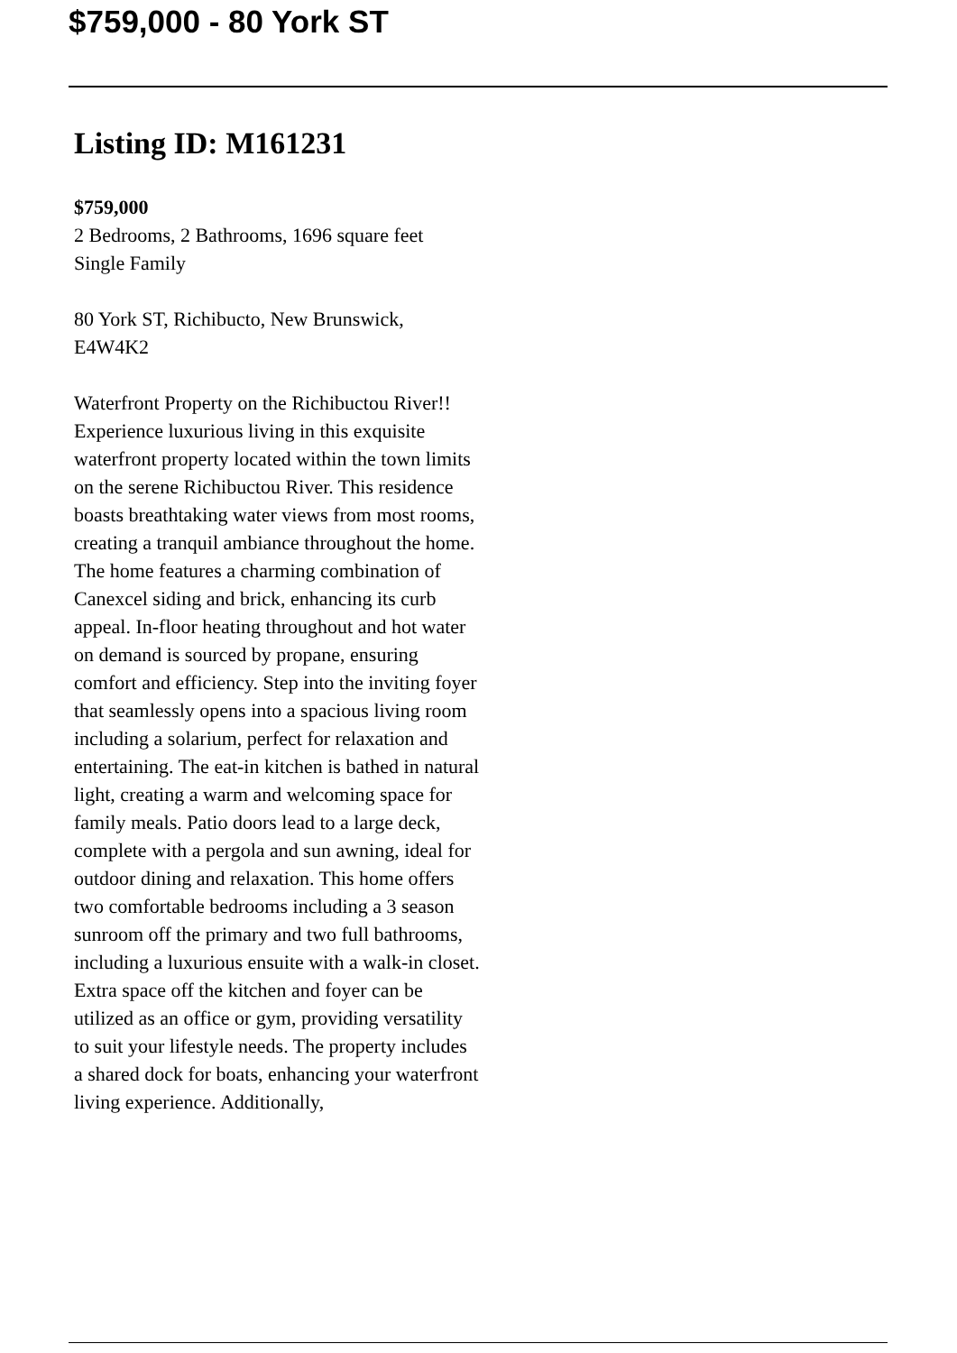$759,000 - 80 York ST
Listing ID: M161231
$759,000
2 Bedrooms, 2 Bathrooms, 1696 square feet
Single Family
80 York ST, Richibucto, New Brunswick, E4W4K2
Waterfront Property on the Richibuctou River!! Experience luxurious living in this exquisite waterfront property located within the town limits on the serene Richibuctou River. This residence boasts breathtaking water views from most rooms, creating a tranquil ambiance throughout the home. The home features a charming combination of Canexcel siding and brick, enhancing its curb appeal. In-floor heating throughout and hot water on demand is sourced by propane, ensuring comfort and efficiency. Step into the inviting foyer that seamlessly opens into a spacious living room including a solarium, perfect for relaxation and entertaining. The eat-in kitchen is bathed in natural light, creating a warm and welcoming space for family meals. Patio doors lead to a large deck, complete with a pergola and sun awning, ideal for outdoor dining and relaxation. This home offers two comfortable bedrooms including a 3 season sunroom off the primary and two full bathrooms, including a luxurious ensuite with a walk-in closet. Extra space off the kitchen and foyer can be utilized as an office or gym, providing versatility to suit your lifestyle needs. The property includes a shared dock for boats, enhancing your waterfront living experience. Additionally,